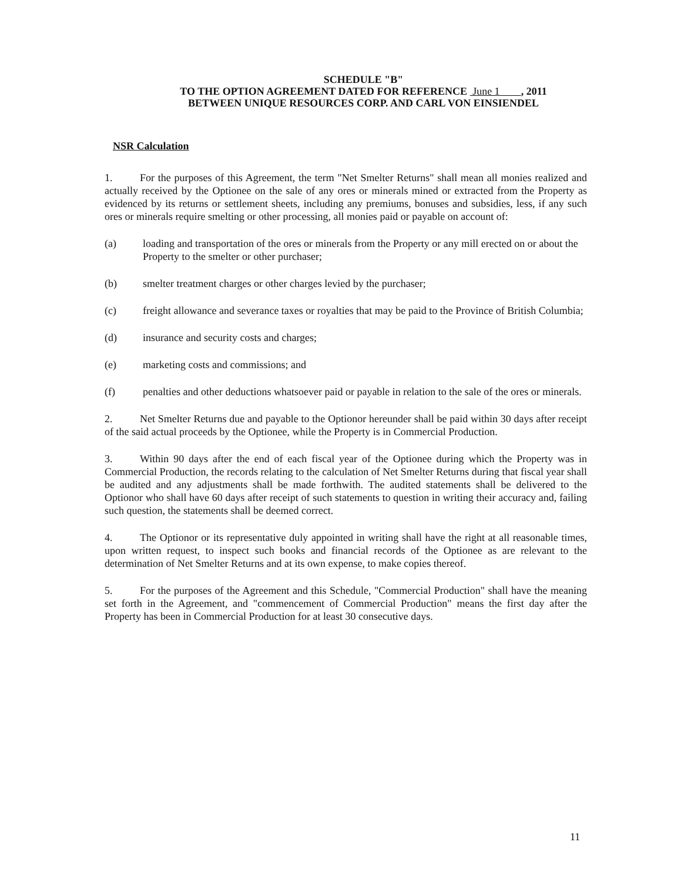SCHEDULE "B"
TO THE OPTION AGREEMENT DATED FOR REFERENCE June 1 , 2011
BETWEEN UNIQUE RESOURCES CORP. AND CARL VON EINSIENDEL
NSR Calculation
1. For the purposes of this Agreement, the term "Net Smelter Returns" shall mean all monies realized and actually received by the Optionee on the sale of any ores or minerals mined or extracted from the Property as evidenced by its returns or settlement sheets, including any premiums, bonuses and subsidies, less, if any such ores or minerals require smelting or other processing, all monies paid or payable on account of:
(a) loading and transportation of the ores or minerals from the Property or any mill erected on or about the Property to the smelter or other purchaser;
(b) smelter treatment charges or other charges levied by the purchaser;
(c) freight allowance and severance taxes or royalties that may be paid to the Province of British Columbia;
(d) insurance and security costs and charges;
(e) marketing costs and commissions; and
(f) penalties and other deductions whatsoever paid or payable in relation to the sale of the ores or minerals.
2. Net Smelter Returns due and payable to the Optionor hereunder shall be paid within 30 days after receipt of the said actual proceeds by the Optionee, while the Property is in Commercial Production.
3. Within 90 days after the end of each fiscal year of the Optionee during which the Property was in Commercial Production, the records relating to the calculation of Net Smelter Returns during that fiscal year shall be audited and any adjustments shall be made forthwith. The audited statements shall be delivered to the Optionor who shall have 60 days after receipt of such statements to question in writing their accuracy and, failing such question, the statements shall be deemed correct.
4. The Optionor or its representative duly appointed in writing shall have the right at all reasonable times, upon written request, to inspect such books and financial records of the Optionee as are relevant to the determination of Net Smelter Returns and at its own expense, to make copies thereof.
5. For the purposes of the Agreement and this Schedule, "Commercial Production" shall have the meaning set forth in the Agreement, and "commencement of Commercial Production" means the first day after the Property has been in Commercial Production for at least 30 consecutive days.
11